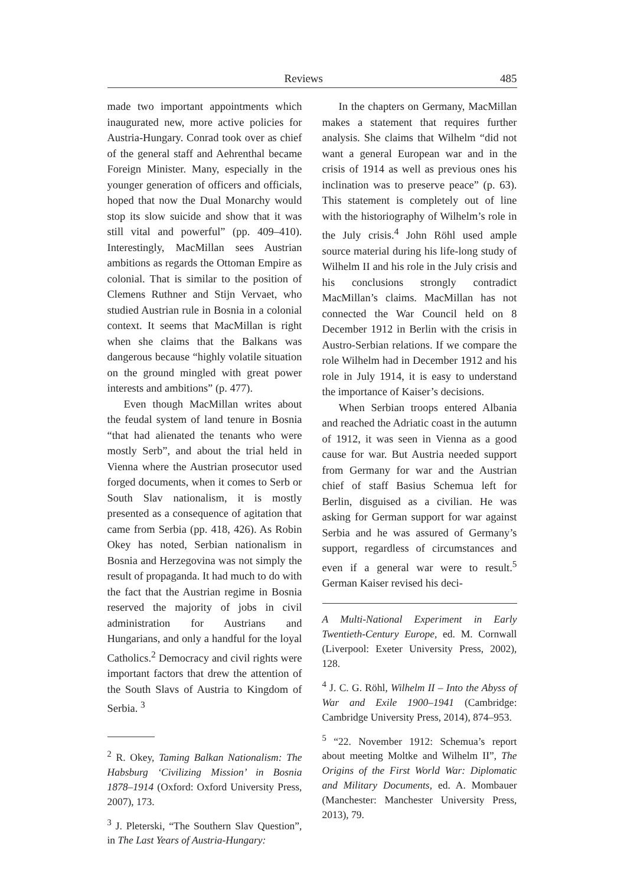Reviews 485
made two important appointments which inaugurated new, more active policies for Austria-Hungary. Conrad took over as chief of the general staff and Aehrenthal became Foreign Minister. Many, especially in the younger generation of officers and officials, hoped that now the Dual Monarchy would stop its slow suicide and show that it was still vital and powerful” (pp. 409–410). Interestingly, MacMillan sees Austrian ambitions as regards the Ottoman Empire as colonial. That is similar to the position of Clemens Ruthner and Stijn Vervaet, who studied Austrian rule in Bosnia in a colonial context. It seems that MacMillan is right when she claims that the Balkans was dangerous because “highly volatile situation on the ground mingled with great power interests and ambitions” (p. 477).
Even though MacMillan writes about the feudal system of land tenure in Bosnia “that had alienated the tenants who were mostly Serb”, and about the trial held in Vienna where the Austrian prosecutor used forged documents, when it comes to Serb or South Slav nationalism, it is mostly presented as a consequence of agitation that came from Serbia (pp. 418, 426). As Robin Okey has noted, Serbian nationalism in Bosnia and Herzegovina was not simply the result of propaganda. It had much to do with the fact that the Austrian regime in Bosnia reserved the majority of jobs in civil administration for Austrians and Hungarians, and only a handful for the loyal Catholics.<sup>2</sup> Democracy and civil rights were important factors that drew the attention of the South Slavs of Austria to Kingdom of Serbia. <sup>3</sup>
<sup>2</sup> R. Okey, Taming Balkan Nationalism: The Habsburg ‘Civilizing Mission’ in Bosnia 1878–1914 (Oxford: Oxford University Press, 2007), 173.
<sup>3</sup> J. Pleterski, “The Southern Slav Question”, in The Last Years of Austria-Hungary:
In the chapters on Germany, MacMillan makes a statement that requires further analysis. She claims that Wilhelm “did not want a general European war and in the crisis of 1914 as well as previous ones his inclination was to preserve peace” (p. 63). This statement is completely out of line with the historiography of Wilhelm’s role in the July crisis.<sup>4</sup> John Röhl used ample source material during his life-long study of Wilhelm II and his role in the July crisis and his conclusions strongly contradict MacMillan’s claims. MacMillan has not connected the War Council held on 8 December 1912 in Berlin with the crisis in Austro-Serbian relations. If we compare the role Wilhelm had in December 1912 and his role in July 1914, it is easy to understand the importance of Kaiser’s decisions.
When Serbian troops entered Albania and reached the Adriatic coast in the autumn of 1912, it was seen in Vienna as a good cause for war. But Austria needed support from Germany for war and the Austrian chief of staff Basius Schemua left for Berlin, disguised as a civilian. He was asking for German support for war against Serbia and he was assured of Germany’s support, regardless of circumstances and even if a general war were to result.<sup>5</sup> German Kaiser revised his deci-
A Multi-National Experiment in Early Twentieth-Century Europe, ed. M. Cornwall (Liverpool: Exeter University Press, 2002), 128.
<sup>4</sup> J. C. G. Röhl, Wilhelm II – Into the Abyss of War and Exile 1900–1941 (Cambridge: Cambridge University Press, 2014), 874–953.
<sup>5</sup> “22. November 1912: Schemua’s report about meeting Moltke and Wilhelm II”, The Origins of the First World War: Diplomatic and Military Documents, ed. A. Mombauer (Manchester: Manchester University Press, 2013), 79.